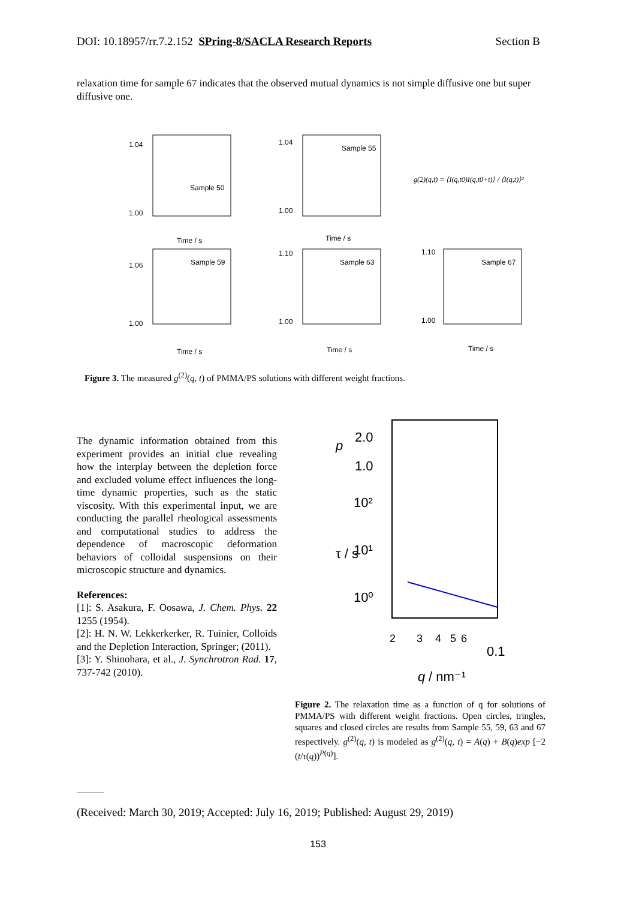DOI: 10.18957/rr.7.2.152 SPring-8/SACLA Research Reports Section B
relaxation time for sample 67 indicates that the observed mutual dynamics is not simple diffusive one but super diffusive one.
Sample 50
Sample 55
Sample 59
Sample 63
Sample 67
1.04
1.00
Time / s
1.04
1.00
Time / s
1.06
1.00
Time / s
1.10
1.00
Time / s
1.10
1.00
Time / s
g(2)(q,t) = ⟨I(q,t0)I(q,t0+t)⟩ / ⟨I(q,t)⟩²
Figure 3. The measured g<sup>(2)</sup>(q, t) of PMMA/PS solutions with different weight fractions.
The dynamic information obtained from this experiment provides an initial clue revealing how the interplay between the depletion force and excluded volume effect influences the long-time dynamic properties, such as the static viscosity. With this experimental input, we are conducting the parallel rheological assessments and computational studies to address the dependence of macroscopic deformation behaviors of colloidal suspensions on their microscopic structure and dynamics.
References:
[1]: S. Asakura, F. Oosawa, J. Chem. Phys. 22 1255 (1954).
[2]: H. N. W. Lekkerkerker, R. Tuinier, Colloids and the Depletion Interaction, Springer; (2011).
[3]: Y. Shinohara, et al., J. Synchrotron Rad. 17, 737-742 (2010).
2.0
1.0
p
10²
10¹
10⁰
τ / s
2
3
4
5
6
0.1
q
/ nm⁻¹
Figure 2. The relaxation time as a function of q for solutions of PMMA/PS with different weight fractions. Open circles, tringles, squares and closed circles are results from Sample 55, 59, 63 and 67 respectively. g<sup>(2)</sup>(q, t) is modeled as g<sup>(2)</sup>(q, t) = A(q) + B(q)exp [−2 (t/τ(q))<sup>P(q)</sup>].
(Received: March 30, 2019; Accepted: July 16, 2019; Published: August 29, 2019)
153